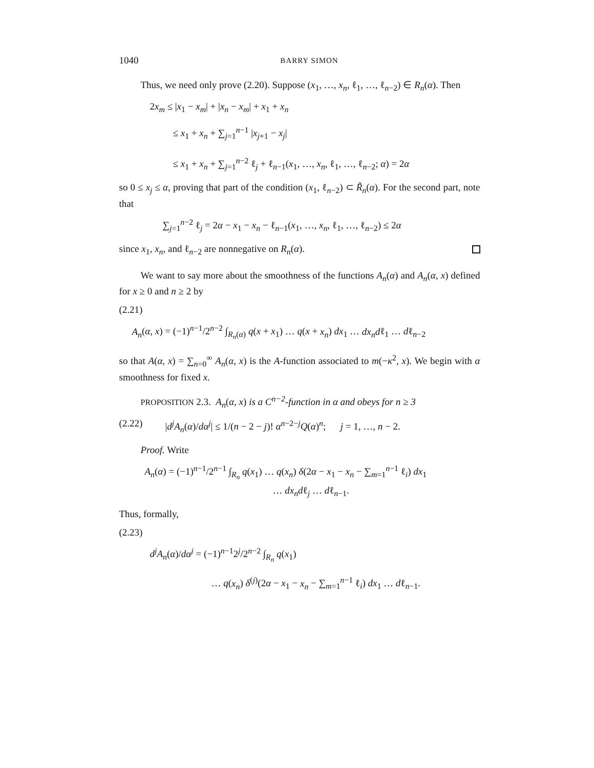1040 BARRY SIMON
Thus, we need only prove (2.20). Suppose (x<sub>1</sub>, …, x<sub>n</sub>, ℓ<sub>1</sub>, …, ℓ<sub>n−2</sub>) ∈ R<sub>n</sub>(α). Then
2x<sub>m</sub> ≤ |x<sub>1</sub> − x<sub>m</sub>| + |x<sub>n</sub> − x<sub>m</sub>| + x<sub>1</sub> + x<sub>n</sub>
≤ x<sub>1</sub> + x<sub>n</sub> + ∑<sub>j=1</sub><sup>n−1</sup> |x<sub>j+1</sub> − x<sub>j</sub>|
≤ x<sub>1</sub> + x<sub>n</sub> + ∑<sub>j=1</sub><sup>n−2</sup> ℓ<sub>j</sub> + ℓ<sub>n−1</sub>(x<sub>1</sub>, …, x<sub>n</sub>, ℓ<sub>1</sub>, …, ℓ<sub>n−2</sub>; α) = 2α
so 0 ≤ x<sub>j</sub> ≤ α, proving that part of the condition (x<sub>1</sub>, ℓ<sub>n−2</sub>) ⊂ R̃<sub>n</sub>(α). For the second part, note that
∑<sub>j=1</sub><sup>n−2</sup> ℓ<sub>j</sub> = 2α − x<sub>1</sub> − x<sub>n</sub> − ℓ<sub>n−1</sub>(x<sub>1</sub>, …, x<sub>n</sub>, ℓ<sub>1</sub>, …, ℓ<sub>n−2</sub>) ≤ 2α
since x<sub>1</sub>, x<sub>n</sub>, and ℓ<sub>n−2</sub> are nonnegative on R<sub>n</sub>(α).
We want to say more about the smoothness of the functions A<sub>n</sub>(α) and A<sub>n</sub>(α, x) defined for x ≥ 0 and n ≥ 2 by
(2.21)
A<sub>n</sub>(α, x) = (−1)<sup>n−1</sup>/2<sup>n−2</sup> ∫<sub>R<sub>n</sub>(α)</sub> q(x + x<sub>1</sub>) … q(x + x<sub>n</sub>) dx<sub>1</sub> … dx<sub>n</sub>dℓ<sub>1</sub> … dℓ<sub>n−2</sub>
so that A(α, x) = ∑<sub>n=0</sub><sup>∞</sup> A<sub>n</sub>(α, x) is the A-function associated to m(−κ<sup>2</sup>, x). We begin with α smoothness for fixed x.
PROPOSITION 2.3. A<sub>n</sub>(α, x) is a C<sup>n−2</sup>-function in α and obeys for n ≥ 3
(2.22) |d<sup>j</sup>A<sub>n</sub>(α)/dα<sup>j</sup>| ≤ 1/(n − 2 − j)! α<sup>n−2−j</sup>Q(α)<sup>n</sup>; j = 1, …, n − 2.
Proof. Write
A<sub>n</sub>(α) = (−1)<sup>n−1</sup>/2<sup>n−1</sup> ∫<sub>R<sub>n</sub></sub> q(x<sub>1</sub>) … q(x<sub>n</sub>) δ(2α − x<sub>1</sub> − x<sub>n</sub> − ∑<sub>m=1</sub><sup>n−1</sup> ℓ<sub>i</sub>) dx<sub>1</sub>
… dx<sub>n</sub>dℓ<sub>j</sub> … dℓ<sub>n−1</sub>.
Thus, formally,
(2.23)
d<sup>j</sup>A<sub>n</sub>(α)/dα<sup>j</sup> = (−1)<sup>n−1</sup>2<sup>j</sup>/2<sup>n−2</sup> ∫<sub>R<sub>n</sub></sub> q(x<sub>1</sub>)
… q(x<sub>n</sub>) δ<sup>(j)</sup>(2α − x<sub>1</sub> − x<sub>n</sub> − ∑<sub>m=1</sub><sup>n−1</sup> ℓ<sub>i</sub>) dx<sub>1</sub> … dℓ<sub>n−1</sub>.